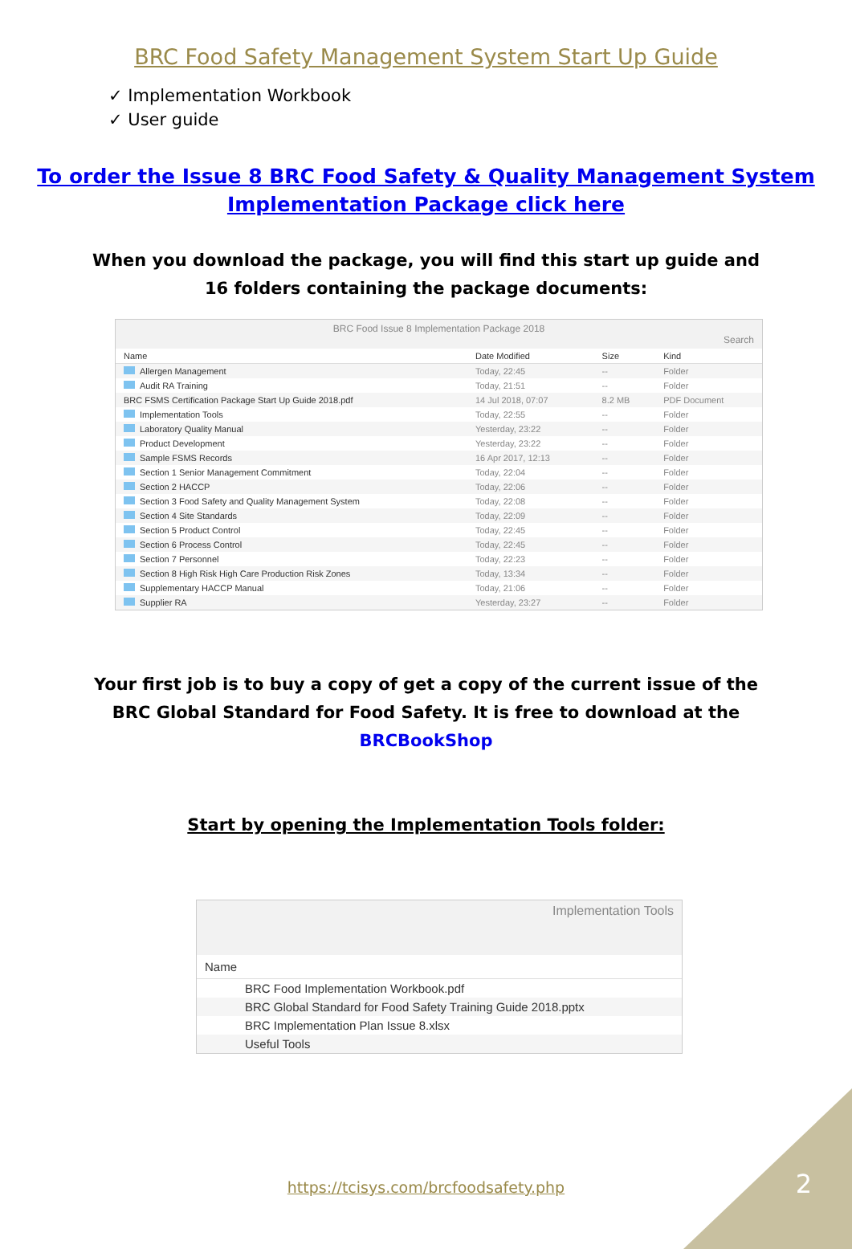BRC Food Safety Management System Start Up Guide
✓ Implementation Workbook
✓ User guide
To order the Issue 8 BRC Food Safety & Quality Management System
Implementation Package click here
When you download the package, you will find this start up guide and 16 folders containing the package documents:
BRC Food Issue 8 Implementation Package 2018
Search
| Name | Date Modified | Size | Kind |
| --- | --- | --- | --- |
| Allergen Management | Today, 22:45 | -- | Folder |
| Audit RA Training | Today, 21:51 | -- | Folder |
| BRC FSMS Certification Package Start Up Guide 2018.pdf | 14 Jul 2018, 07:07 | 8.2 MB | PDF Document |
| Implementation Tools | Today, 22:55 | -- | Folder |
| Laboratory Quality Manual | Yesterday, 23:22 | -- | Folder |
| Product Development | Yesterday, 23:22 | -- | Folder |
| Sample FSMS Records | 16 Apr 2017, 12:13 | -- | Folder |
| Section 1 Senior Management Commitment | Today, 22:04 | -- | Folder |
| Section 2 HACCP | Today, 22:06 | -- | Folder |
| Section 3 Food Safety and Quality Management System | Today, 22:08 | -- | Folder |
| Section 4 Site Standards | Today, 22:09 | -- | Folder |
| Section 5 Product Control | Today, 22:45 | -- | Folder |
| Section 6 Process Control | Today, 22:45 | -- | Folder |
| Section 7 Personnel | Today, 22:23 | -- | Folder |
| Section 8 High Risk High Care Production Risk Zones | Today, 13:34 | -- | Folder |
| Supplementary HACCP Manual | Today, 21:06 | -- | Folder |
| Supplier RA | Yesterday, 23:27 | -- | Folder |
Your first job is to buy a copy of get a copy of the current issue of the BRC Global Standard for Food Safety. It is free to download at the BRCBookShop
Start by opening the Implementation Tools folder:
Implementation Tools
Name
BRC Food Implementation Workbook.pdf
BRC Global Standard for Food Safety Training Guide 2018.pptx
BRC Implementation Plan Issue 8.xlsx
Useful Tools
https://tcisys.com/brcfoodsafety.php
2